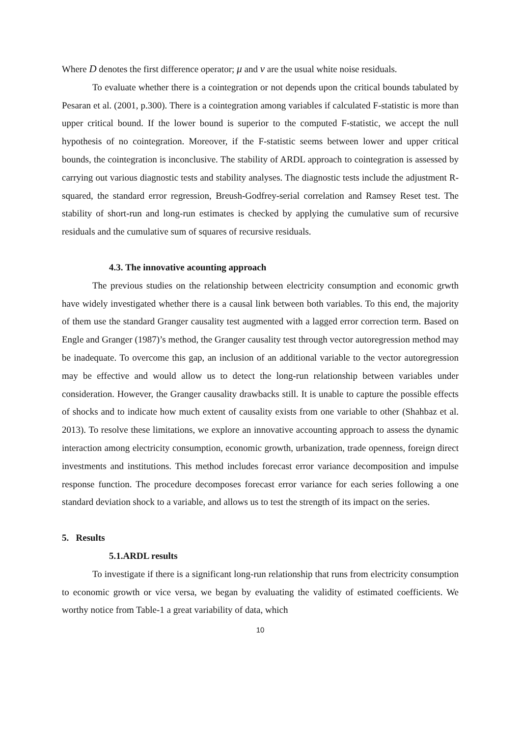Where D denotes the first difference operator; μ and ν are the usual white noise residuals.
To evaluate whether there is a cointegration or not depends upon the critical bounds tabulated by Pesaran et al. (2001, p.300). There is a cointegration among variables if calculated F-statistic is more than upper critical bound. If the lower bound is superior to the computed F-statistic, we accept the null hypothesis of no cointegration. Moreover, if the F-statistic seems between lower and upper critical bounds, the cointegration is inconclusive. The stability of ARDL approach to cointegration is assessed by carrying out various diagnostic tests and stability analyses. The diagnostic tests include the adjustment R-squared, the standard error regression, Breush-Godfrey-serial correlation and Ramsey Reset test. The stability of short-run and long-run estimates is checked by applying the cumulative sum of recursive residuals and the cumulative sum of squares of recursive residuals.
4.3. The innovative acounting approach
The previous studies on the relationship between electricity consumption and economic grwth have widely investigated whether there is a causal link between both variables. To this end, the majority of them use the standard Granger causality test augmented with a lagged error correction term. Based on Engle and Granger (1987)’s method, the Granger causality test through vector autoregression method may be inadequate. To overcome this gap, an inclusion of an additional variable to the vector autoregression may be effective and would allow us to detect the long-run relationship between variables under consideration. However, the Granger causality drawbacks still. It is unable to capture the possible effects of shocks and to indicate how much extent of causality exists from one variable to other (Shahbaz et al. 2013). To resolve these limitations, we explore an innovative accounting approach to assess the dynamic interaction among electricity consumption, economic growth, urbanization, trade openness, foreign direct investments and institutions. This method includes forecast error variance decomposition and impulse response function. The procedure decomposes forecast error variance for each series following a one standard deviation shock to a variable, and allows us to test the strength of its impact on the series.
5. Results
5.1.ARDL results
To investigate if there is a significant long-run relationship that runs from electricity consumption to economic growth or vice versa, we began by evaluating the validity of estimated coefficients. We worthy notice from Table-1 a great variability of data, which
10